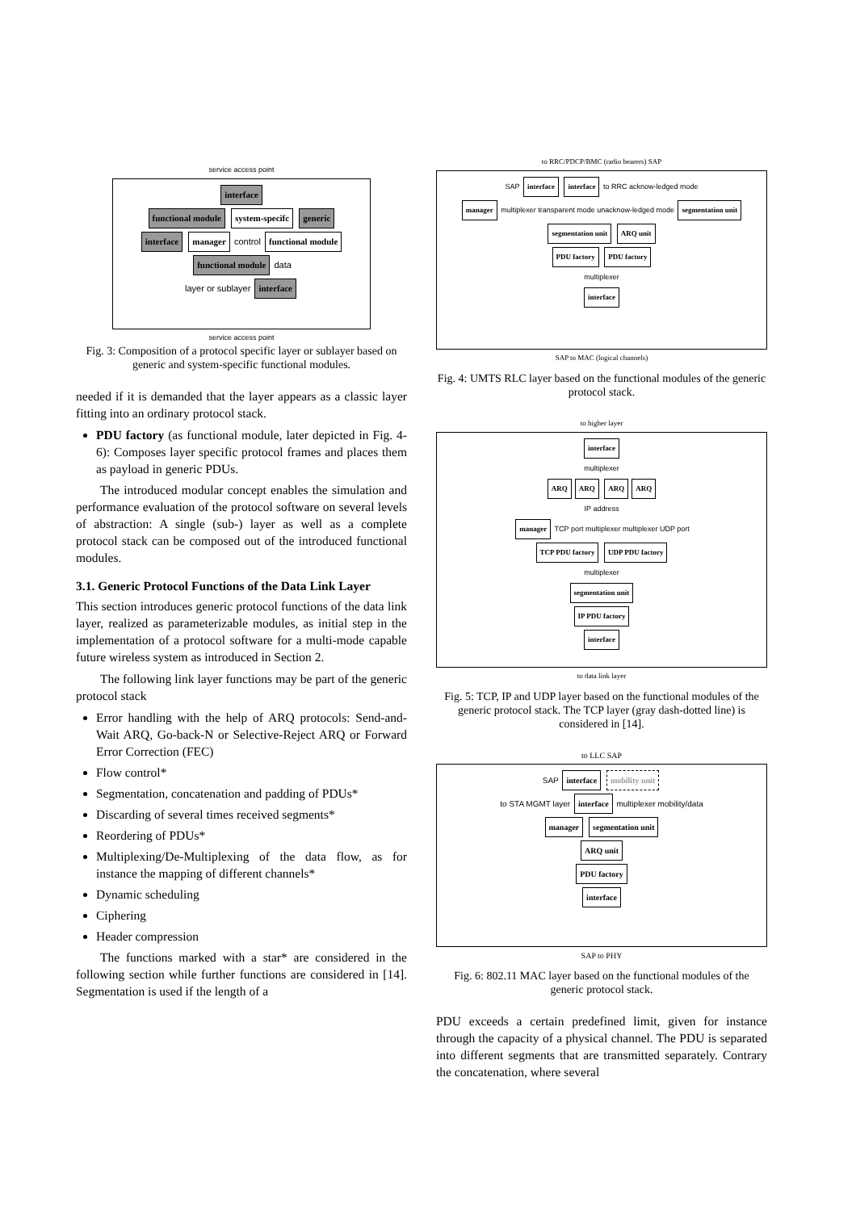service access point
interface
functional module system-specifc generic
interface manager control functional module
functional module data
layer or sublayer interface
service access point
Fig. 3: Composition of a protocol specific layer or sublayer based on generic and system-specific functional modules.
needed if it is demanded that the layer appears as a classic layer fitting into an ordinary protocol stack.
PDU factory (as functional module, later depicted in Fig. 4-6): Composes layer specific protocol frames and places them as payload in generic PDUs.
The introduced modular concept enables the simulation and performance evaluation of the protocol software on several levels of abstraction: A single (sub-) layer as well as a complete protocol stack can be composed out of the introduced functional modules.
3.1. Generic Protocol Functions of the Data Link Layer
This section introduces generic protocol functions of the data link layer, realized as parameterizable modules, as initial step in the implementation of a protocol software for a multi-mode capable future wireless system as introduced in Section 2.
The following link layer functions may be part of the generic protocol stack
Error handling with the help of ARQ protocols: Send-and-Wait ARQ, Go-back-N or Selective-Reject ARQ or Forward Error Correction (FEC)
Flow control*
Segmentation, concatenation and padding of PDUs*
Discarding of several times received segments*
Reordering of PDUs*
Multiplexing/De-Multiplexing of the data flow, as for instance the mapping of different channels*
Dynamic scheduling
Ciphering
Header compression
The functions marked with a star* are considered in the following section while further functions are considered in [14]. Segmentation is used if the length of a
to RRC/PDCP/BMC (radio bearers) SAP
SAP interface interface to RRC acknow-ledged mode
manager multiplexer transparent mode unacknow-ledged mode segmentation unit
segmentation unit ARQ unit
PDU factory PDU factory
multiplexer
interface
SAP to MAC (logical channels)
Fig. 4: UMTS RLC layer based on the functional modules of the generic protocol stack.
to higher layer
interface
multiplexer
ARQ ARQ ARQ ARQ
IP address
manager TCP port multiplexer multiplexer UDP port
TCP PDU factory UDP PDU factory
multiplexer
segmentation unit
IP PDU factory
interface
to data link layer
Fig. 5: TCP, IP and UDP layer based on the functional modules of the generic protocol stack. The TCP layer (gray dash-dotted line) is considered in [14].
to LLC SAP
SAP interface mobility unit
to STA MGMT layer interface multiplexer mobility/data
manager segmentation unit
ARQ unit
PDU factory
interface
SAP to PHY
Fig. 6: 802.11 MAC layer based on the functional modules of the generic protocol stack.
PDU exceeds a certain predefined limit, given for instance through the capacity of a physical channel. The PDU is separated into different segments that are transmitted separately. Contrary the concatenation, where several